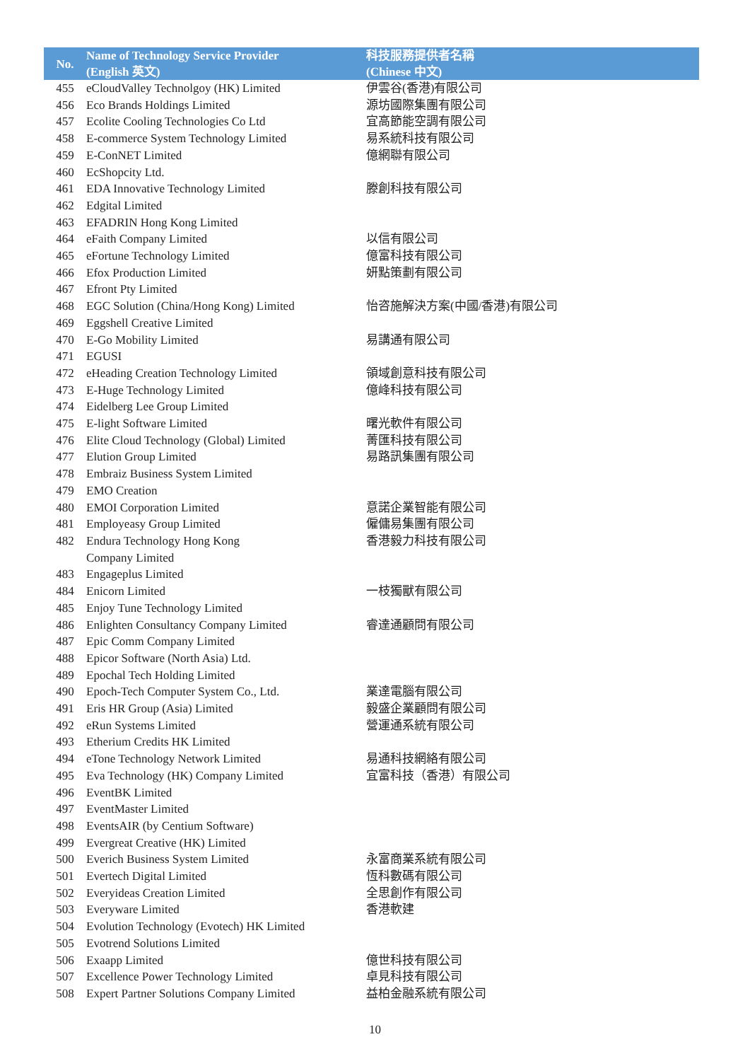| No. | Name of Technology Service Provider (English 英文) | 科技服務提供者名稱 (Chinese 中文) |
| --- | --- | --- |
| 455 | eCloudValley Technolgoy (HK) Limited | 伊雲谷(香港)有限公司 |
| 456 | Eco Brands Holdings Limited | 源坊國際集團有限公司 |
| 457 | Ecolite Cooling Technologies Co Ltd | 宜高節能空調有限公司 |
| 458 | E-commerce System Technology Limited | 易系統科技有限公司 |
| 459 | E-ConNET Limited | 億網聯有限公司 |
| 460 | EcShopcity Ltd. | |
| 461 | EDA Innovative Technology Limited | 滕創科技有限公司 |
| 462 | Edgital Limited | |
| 463 | EFADRIN Hong Kong Limited | |
| 464 | eFaith Company Limited | 以信有限公司 |
| 465 | eFortune Technology Limited | 億富科技有限公司 |
| 466 | Efox Production Limited | 妍點策劃有限公司 |
| 467 | Efront Pty Limited | |
| 468 | EGC Solution (China/Hong Kong) Limited | 怡咨施解決方案(中國/香港)有限公司 |
| 469 | Eggshell Creative Limited | |
| 470 | E-Go Mobility Limited | 易講通有限公司 |
| 471 | EGUSI | |
| 472 | eHeading Creation Technology Limited | 領域創意科技有限公司 |
| 473 | E-Huge Technology Limited | 億峰科技有限公司 |
| 474 | Eidelberg Lee Group Limited | |
| 475 | E-light Software Limited | 曙光軟件有限公司 |
| 476 | Elite Cloud Technology (Global) Limited | 菁匯科技有限公司 |
| 477 | Elution Group Limited | 易路訊集團有限公司 |
| 478 | Embraiz Business System Limited | |
| 479 | EMO Creation | |
| 480 | EMOI Corporation Limited | 意諾企業智能有限公司 |
| 481 | Employeasy Group Limited | 僱傭易集團有限公司 |
| 482 | Endura Technology Hong Kong Company Limited | 香港毅力科技有限公司 |
| 483 | Engageplus Limited | |
| 484 | Enicorn Limited | 一枝獨獸有限公司 |
| 485 | Enjoy Tune Technology Limited | |
| 486 | Enlighten Consultancy Company Limited | 睿達通顧問有限公司 |
| 487 | Epic Comm Company Limited | |
| 488 | Epicor Software (North Asia) Ltd. | |
| 489 | Epochal Tech Holding Limited | |
| 490 | Epoch-Tech Computer System Co., Ltd. | 業達電腦有限公司 |
| 491 | Eris HR Group (Asia) Limited | 毅盛企業顧問有限公司 |
| 492 | eRun Systems Limited | 營運通系統有限公司 |
| 493 | Etherium Credits HK Limited | |
| 494 | eTone Technology Network Limited | 易通科技網絡有限公司 |
| 495 | Eva Technology (HK) Company Limited | 宜富科技（香港）有限公司 |
| 496 | EventBK Limited | |
| 497 | EventMaster Limited | |
| 498 | EventsAIR (by Centium Software) | |
| 499 | Evergreat Creative (HK) Limited | |
| 500 | Everich Business System Limited | 永富商業系統有限公司 |
| 501 | Evertech Digital Limited | 恆科數碼有限公司 |
| 502 | Everyideas Creation Limited | 全思創作有限公司 |
| 503 | Everyware Limited | 香港軟建 |
| 504 | Evolution Technology (Evotech) HK Limited | |
| 505 | Evotrend Solutions Limited | |
| 506 | Exaapp Limited | 億世科技有限公司 |
| 507 | Excellence Power Technology Limited | 卓見科技有限公司 |
| 508 | Expert Partner Solutions Company Limited | 益柏金融系統有限公司 |
10